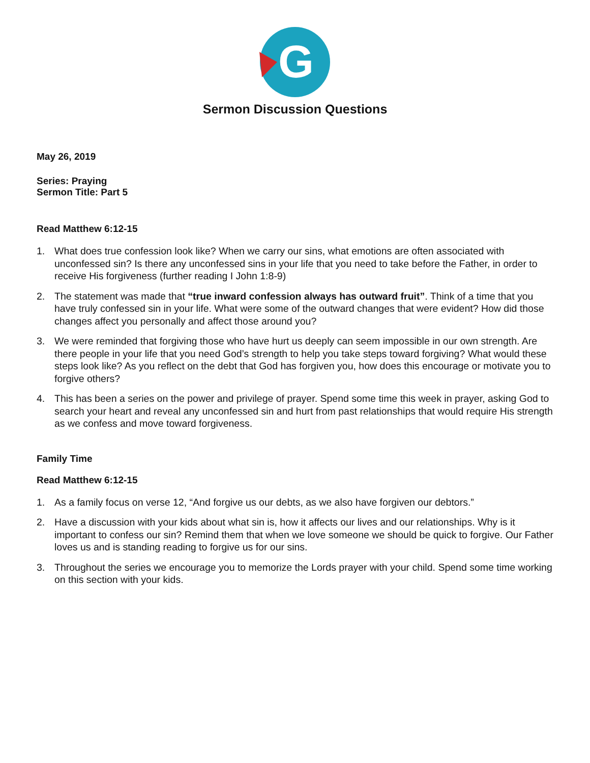G
Sermon Discussion Questions
May 26, 2019
Series: Praying
Sermon Title: Part 5
Read Matthew 6:12-15
1. What does true confession look like? When we carry our sins, what emotions are often associated with unconfessed sin? Is there any unconfessed sins in your life that you need to take before the Father, in order to receive His forgiveness (further reading I John 1:8-9)
2. The statement was made that “true inward confession always has outward fruit”. Think of a time that you have truly confessed sin in your life. What were some of the outward changes that were evident? How did those changes affect you personally and affect those around you?
3. We were reminded that forgiving those who have hurt us deeply can seem impossible in our own strength. Are there people in your life that you need God’s strength to help you take steps toward forgiving? What would these steps look like? As you reflect on the debt that God has forgiven you, how does this encourage or motivate you to forgive others?
4. This has been a series on the power and privilege of prayer. Spend some time this week in prayer, asking God to search your heart and reveal any unconfessed sin and hurt from past relationships that would require His strength as we confess and move toward forgiveness.
Family Time
Read Matthew 6:12-15
1. As a family focus on verse 12, “And forgive us our debts, as we also have forgiven our debtors.”
2. Have a discussion with your kids about what sin is, how it affects our lives and our relationships. Why is it important to confess our sin? Remind them that when we love someone we should be quick to forgive. Our Father loves us and is standing reading to forgive us for our sins.
3. Throughout the series we encourage you to memorize the Lords prayer with your child. Spend some time working on this section with your kids.